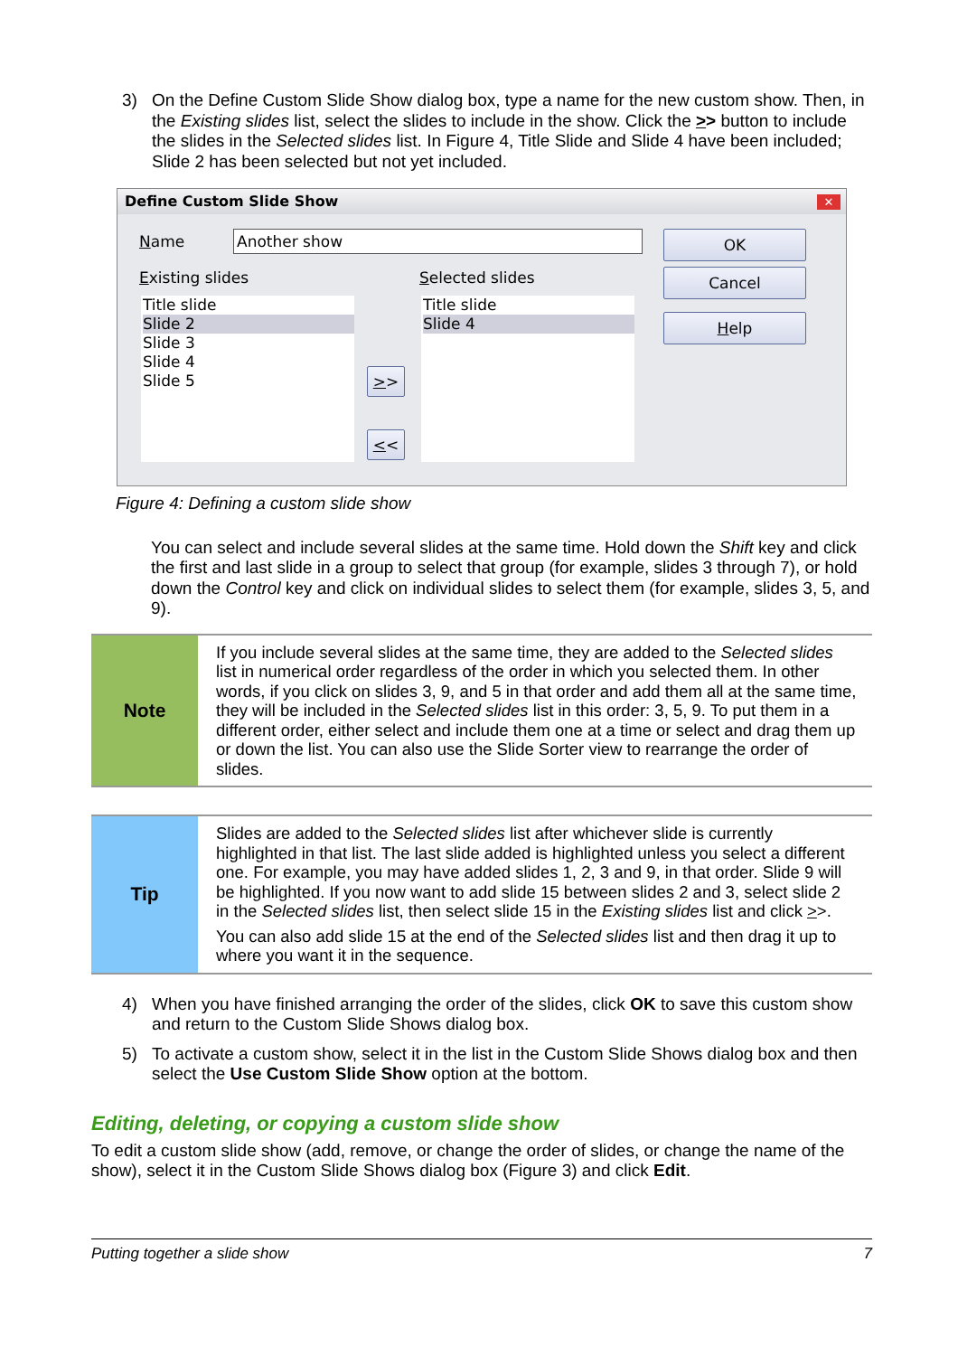3) On the Define Custom Slide Show dialog box, type a name for the new custom show. Then, in the Existing slides list, select the slides to include in the show. Click the >> button to include the slides in the Selected slides list. In Figure 4, Title Slide and Slide 4 have been included; Slide 2 has been selected but not yet included.
Define Custom Slide Show
✕
Name Another show
Existing slides Selected slides
Title slide
Slide 2
Slide 3
Slide 4
Slide 5
Title slide
Slide 4
>>
<<
OK
Cancel
Help
Figure 4: Defining a custom slide show
You can select and include several slides at the same time. Hold down the Shift key and click the first and last slide in a group to select that group (for example, slides 3 through 7), or hold down the Control key and click on individual slides to select them (for example, slides 3, 5, and 9).
Note
If you include several slides at the same time, they are added to the Selected slides list in numerical order regardless of the order in which you selected them. In other words, if you click on slides 3, 9, and 5 in that order and add them all at the same time, they will be included in the Selected slides list in this order: 3, 5, 9. To put them in a different order, either select and include them one at a time or select and drag them up or down the list. You can also use the Slide Sorter view to rearrange the order of slides.
Tip
Slides are added to the Selected slides list after whichever slide is currently highlighted in that list. The last slide added is highlighted unless you select a different one. For example, you may have added slides 1, 2, 3 and 9, in that order. Slide 9 will be highlighted. If you now want to add slide 15 between slides 2 and 3, select slide 2 in the Selected slides list, then select slide 15 in the Existing slides list and click >>.
You can also add slide 15 at the end of the Selected slides list and then drag it up to where you want it in the sequence.
4) When you have finished arranging the order of the slides, click OK to save this custom show and return to the Custom Slide Shows dialog box.
5) To activate a custom show, select it in the list in the Custom Slide Shows dialog box and then select the Use Custom Slide Show option at the bottom.
Editing, deleting, or copying a custom slide show
To edit a custom slide show (add, remove, or change the order of slides, or change the name of the show), select it in the Custom Slide Shows dialog box (Figure 3) and click Edit.
Putting together a slide show 7